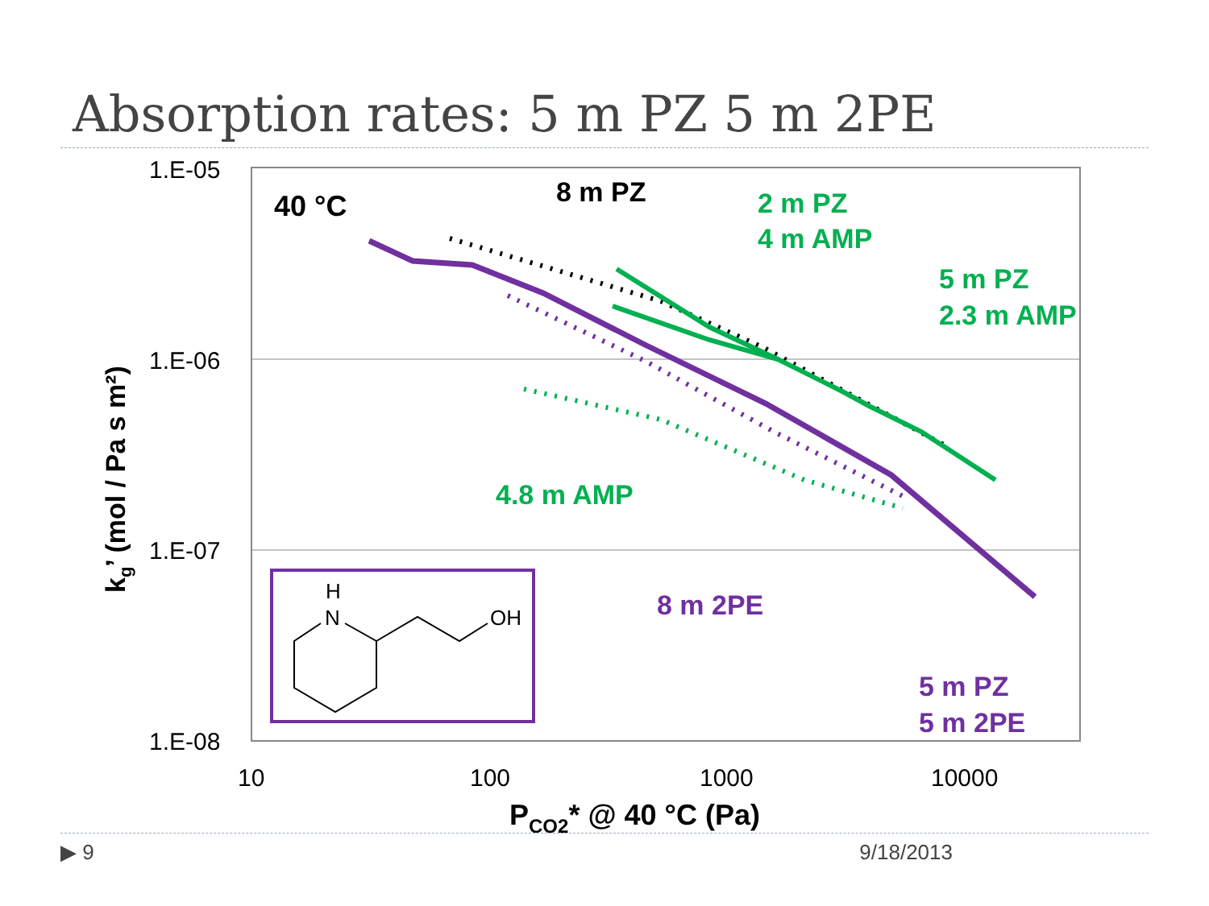Absorption rates: 5 m PZ 5 m 2PE
1.E-05
1.E-06
1.E-07
1.E-08
10
100
1000
10000
PCO2* @ 40 °C (Pa)
kg’ (mol / Pa s m²)
40 °C
8 m PZ
2 m PZ
4 m AMP
5 m PZ
2.3 m AMP
4.8 m AMP
8 m 2PE
5 m PZ
5 m 2PE
H
N
OH
▶ 9 9/18/2013